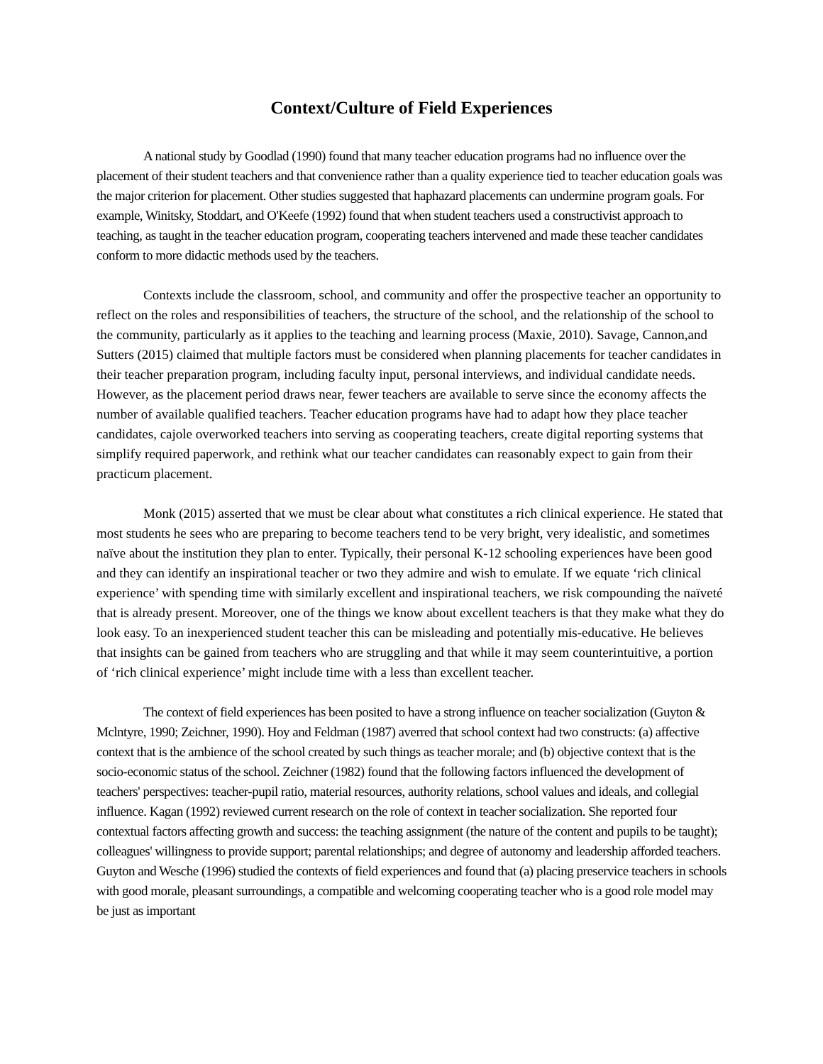Context/Culture of Field Experiences
A national study by Goodlad (1990) found that many teacher education programs had no influence over the placement of their student teachers and that convenience rather than a quality experience tied to teacher education goals was the major criterion for placement. Other studies suggested that haphazard placements can undermine program goals. For example, Winitsky, Stoddart, and O'Keefe (1992) found that when student teachers used a constructivist approach to teaching, as taught in the teacher education program, cooperating teachers intervened and made these teacher candidates conform to more didactic methods used by the teachers.
Contexts include the classroom, school, and community and offer the prospective teacher an opportunity to reflect on the roles and responsibilities of teachers, the structure of the school, and the relationship of the school to the community, particularly as it applies to the teaching and learning process (Maxie, 2010). Savage, Cannon,and Sutters (2015) claimed that multiple factors must be considered when planning placements for teacher candidates in their teacher preparation program, including faculty input, personal interviews, and individual candidate needs. However, as the placement period draws near, fewer teachers are available to serve since the economy affects the number of available qualified teachers. Teacher education programs have had to adapt how they place teacher candidates, cajole overworked teachers into serving as cooperating teachers, create digital reporting systems that simplify required paperwork, and rethink what our teacher candidates can reasonably expect to gain from their practicum placement.
Monk (2015) asserted that we must be clear about what constitutes a rich clinical experience. He stated that most students he sees who are preparing to become teachers tend to be very bright, very idealistic, and sometimes naïve about the institution they plan to enter. Typically, their personal K-12 schooling experiences have been good and they can identify an inspirational teacher or two they admire and wish to emulate. If we equate ‘rich clinical experience’ with spending time with similarly excellent and inspirational teachers, we risk compounding the naïveté that is already present. Moreover, one of the things we know about excellent teachers is that they make what they do look easy. To an inexperienced student teacher this can be misleading and potentially mis-educative. He believes that insights can be gained from teachers who are struggling and that while it may seem counterintuitive, a portion of ‘rich clinical experience’ might include time with a less than excellent teacher.
The context of field experiences has been posited to have a strong influence on teacher socialization (Guyton & Mclntyre, 1990; Zeichner, 1990). Hoy and Feldman (1987) averred that school context had two constructs: (a) affective context that is the ambience of the school created by such things as teacher morale; and (b) objective context that is the socio-economic status of the school. Zeichner (1982) found that the following factors influenced the development of teachers' perspectives: teacher-pupil ratio, material resources, authority relations, school values and ideals, and collegial influence. Kagan (1992) reviewed current research on the role of context in teacher socialization. She reported four contextual factors affecting growth and success: the teaching assignment (the nature of the content and pupils to be taught); colleagues' willingness to provide support; parental relationships; and degree of autonomy and leadership afforded teachers. Guyton and Wesche (1996) studied the contexts of field experiences and found that (a) placing preservice teachers in schools with good morale, pleasant surroundings, a compatible and welcoming cooperating teacher who is a good role model may be just as important